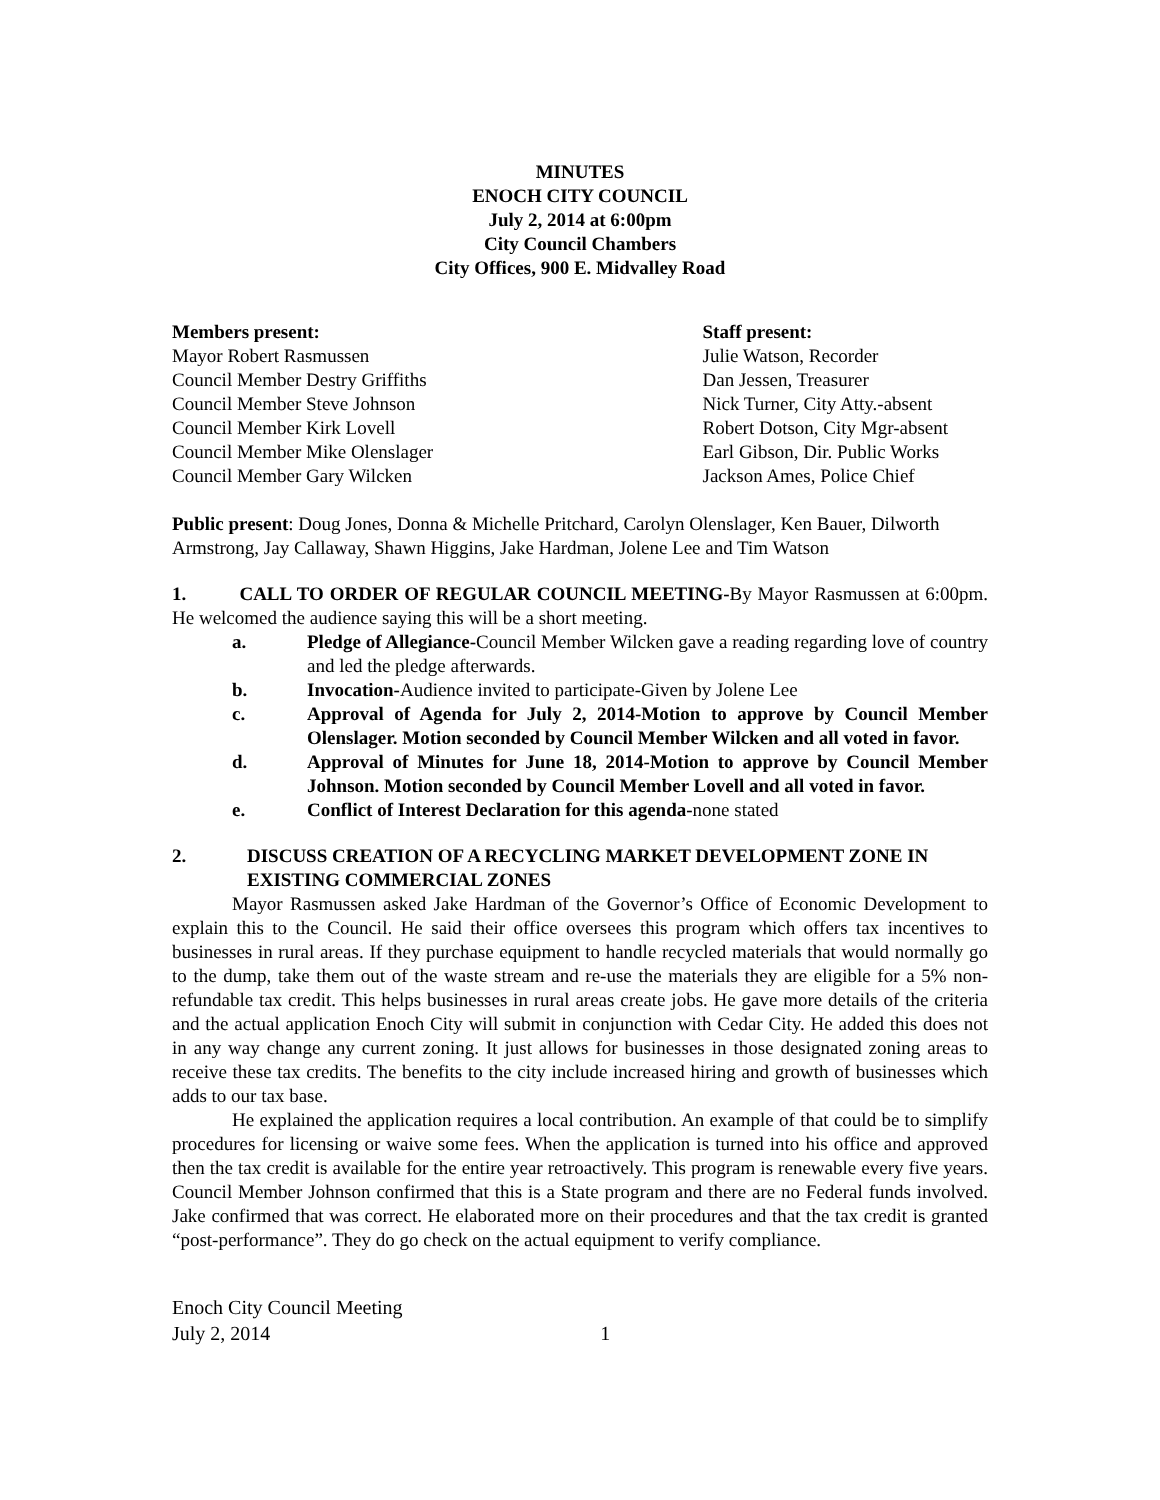MINUTES
ENOCH CITY COUNCIL
July 2, 2014 at 6:00pm
City Council Chambers
City Offices, 900 E. Midvalley Road
Members present:
Mayor Robert Rasmussen
Council Member Destry Griffiths
Council Member Steve Johnson
Council Member Kirk Lovell
Council Member Mike Olenslager
Council Member Gary Wilcken
Staff present:
Julie Watson, Recorder
Dan Jessen, Treasurer
Nick Turner, City Atty.-absent
Robert Dotson, City Mgr-absent
Earl Gibson, Dir. Public Works
Jackson Ames, Police Chief
Public present: Doug Jones, Donna & Michelle Pritchard, Carolyn Olenslager, Ken Bauer, Dilworth Armstrong, Jay Callaway, Shawn Higgins, Jake Hardman, Jolene Lee and Tim Watson
1. CALL TO ORDER OF REGULAR COUNCIL MEETING-By Mayor Rasmussen at 6:00pm. He welcomed the audience saying this will be a short meeting.
a. Pledge of Allegiance-Council Member Wilcken gave a reading regarding love of country and led the pledge afterwards.
b. Invocation-Audience invited to participate-Given by Jolene Lee
c. Approval of Agenda for July 2, 2014-Motion to approve by Council Member Olenslager. Motion seconded by Council Member Wilcken and all voted in favor.
d. Approval of Minutes for June 18, 2014-Motion to approve by Council Member Johnson. Motion seconded by Council Member Lovell and all voted in favor.
e. Conflict of Interest Declaration for this agenda-none stated
2. DISCUSS CREATION OF A RECYCLING MARKET DEVELOPMENT ZONE IN EXISTING COMMERCIAL ZONES
Mayor Rasmussen asked Jake Hardman of the Governor’s Office of Economic Development to explain this to the Council. He said their office oversees this program which offers tax incentives to businesses in rural areas. If they purchase equipment to handle recycled materials that would normally go to the dump, take them out of the waste stream and re-use the materials they are eligible for a 5% non-refundable tax credit. This helps businesses in rural areas create jobs. He gave more details of the criteria and the actual application Enoch City will submit in conjunction with Cedar City. He added this does not in any way change any current zoning. It just allows for businesses in those designated zoning areas to receive these tax credits. The benefits to the city include increased hiring and growth of businesses which adds to our tax base.
He explained the application requires a local contribution. An example of that could be to simplify procedures for licensing or waive some fees. When the application is turned into his office and approved then the tax credit is available for the entire year retroactively. This program is renewable every five years. Council Member Johnson confirmed that this is a State program and there are no Federal funds involved. Jake confirmed that was correct. He elaborated more on their procedures and that the tax credit is granted “post-performance”. They do go check on the actual equipment to verify compliance.
Enoch City Council Meeting
July 2, 2014 1